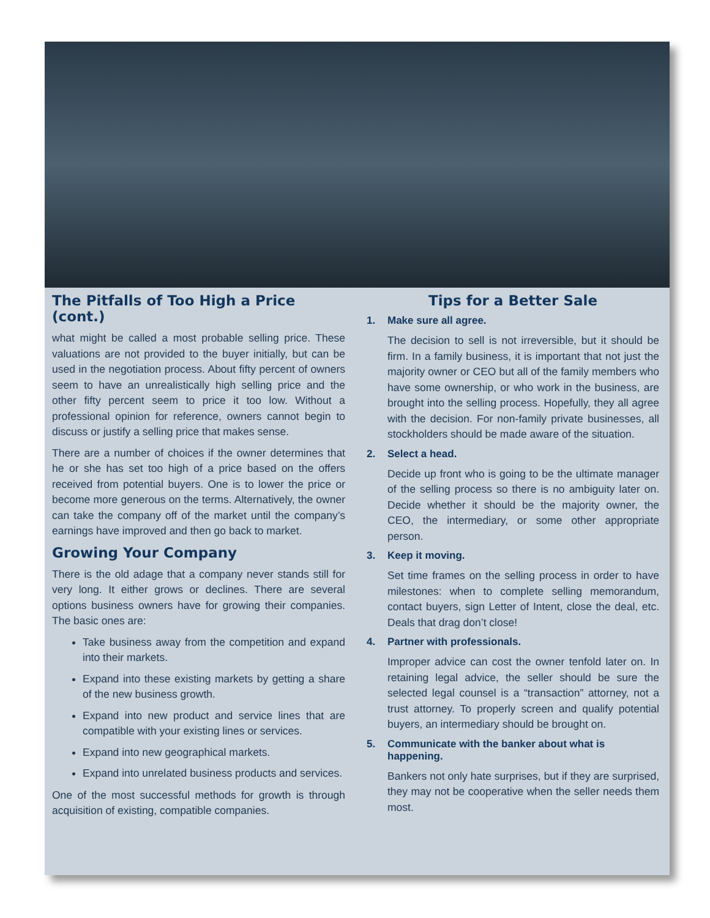The Pitfalls of Too High a Price (cont.)
what might be called a most probable selling price. These valuations are not provided to the buyer initially, but can be used in the negotiation process. About fifty percent of owners seem to have an unrealistically high selling price and the other fifty percent seem to price it too low. Without a professional opinion for reference, owners cannot begin to discuss or justify a selling price that makes sense.
There are a number of choices if the owner determines that he or she has set too high of a price based on the offers received from potential buyers. One is to lower the price or become more generous on the terms. Alternatively, the owner can take the company off of the market until the company’s earnings have improved and then go back to market.
Growing Your Company
There is the old adage that a company never stands still for very long. It either grows or declines. There are several options business owners have for growing their companies. The basic ones are:
Take business away from the competition and expand into their markets.
Expand into these existing markets by getting a share of the new business growth.
Expand into new product and service lines that are compatible with your existing lines or services.
Expand into new geographical markets.
Expand into unrelated business products and services.
One of the most successful methods for growth is through acquisition of existing, compatible companies.
Tips for a Better Sale
1. Make sure all agree.
The decision to sell is not irreversible, but it should be firm. In a family business, it is important that not just the majority owner or CEO but all of the family members who have some ownership, or who work in the business, are brought into the selling process. Hopefully, they all agree with the decision. For non-family private businesses, all stockholders should be made aware of the situation.
2. Select a head.
Decide up front who is going to be the ultimate manager of the selling process so there is no ambiguity later on. Decide whether it should be the majority owner, the CEO, the intermediary, or some other appropriate person.
3. Keep it moving.
Set time frames on the selling process in order to have milestones: when to complete selling memorandum, contact buyers, sign Letter of Intent, close the deal, etc. Deals that drag don’t close!
4. Partner with professionals.
Improper advice can cost the owner tenfold later on. In retaining legal advice, the seller should be sure the selected legal counsel is a “transaction” attorney, not a trust attorney. To properly screen and qualify potential buyers, an intermediary should be brought on.
5. Communicate with the banker about what is happening.
Bankers not only hate surprises, but if they are surprised, they may not be cooperative when the seller needs them most.